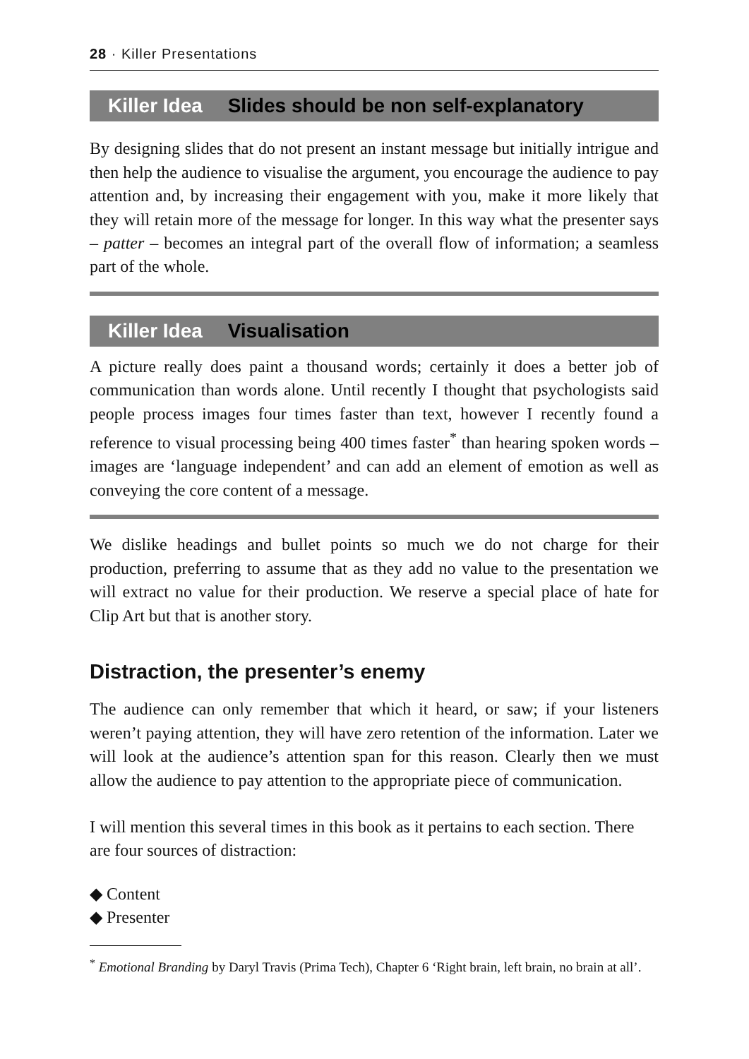28 · Killer Presentations
Killer Idea Slides should be non self-explanatory
By designing slides that do not present an instant message but initially intrigue and then help the audience to visualise the argument, you encourage the audience to pay attention and, by increasing their engagement with you, make it more likely that they will retain more of the message for longer. In this way what the presenter says – patter – becomes an integral part of the overall flow of information; a seamless part of the whole.
Killer Idea Visualisation
A picture really does paint a thousand words; certainly it does a better job of communication than words alone. Until recently I thought that psychologists said people process images four times faster than text, however I recently found a reference to visual processing being 400 times faster<sup>*</sup> than hearing spoken words – images are ‘language independent’ and can add an element of emotion as well as conveying the core content of a message.
We dislike headings and bullet points so much we do not charge for their production, preferring to assume that as they add no value to the presentation we will extract no value for their production. We reserve a special place of hate for Clip Art but that is another story.
Distraction, the presenter’s enemy
The audience can only remember that which it heard, or saw; if your listeners weren’t paying attention, they will have zero retention of the information. Later we will look at the audience’s attention span for this reason. Clearly then we must allow the audience to pay attention to the appropriate piece of communication.
I will mention this several times in this book as it pertains to each section. There are four sources of distraction:
◆ Content
◆ Presenter
<sup>*</sup> Emotional Branding by Daryl Travis (Prima Tech), Chapter 6 ‘Right brain, left brain, no brain at all’.